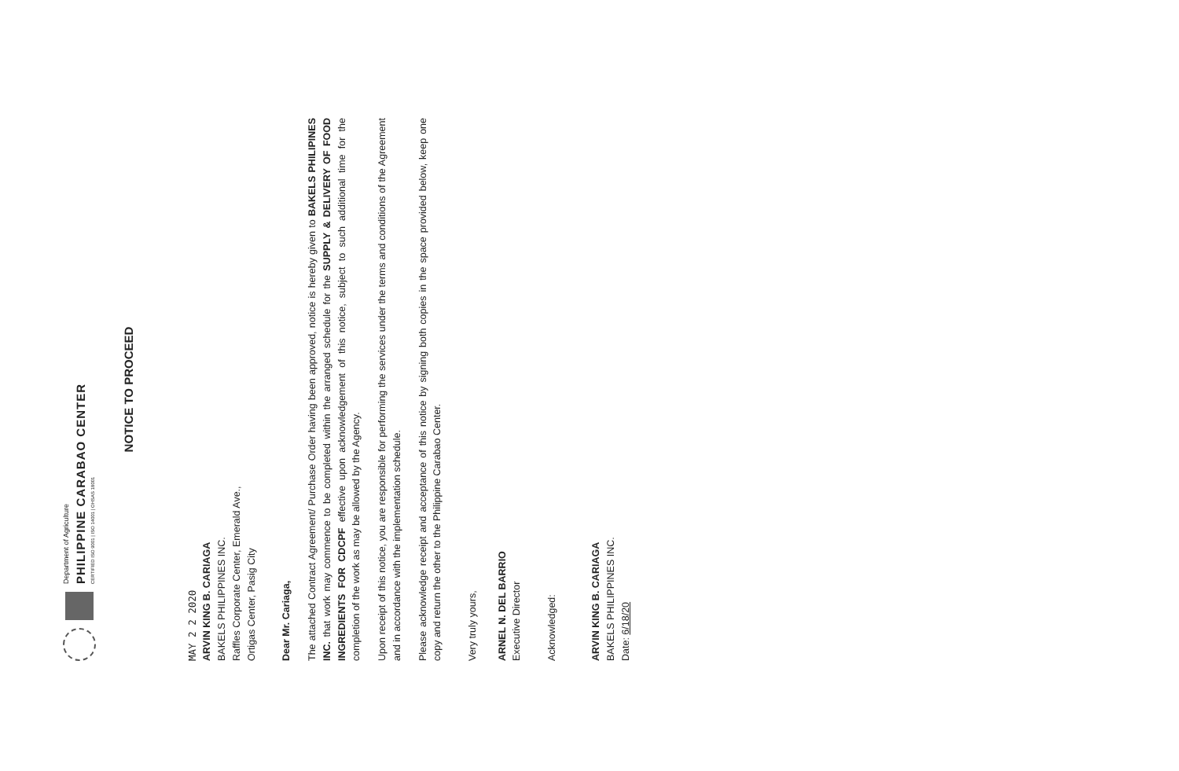Department of Agriculture
PHILIPPINE CARABAO CENTER
CERTIFIED ISO 9001 | ISO 14001 | OHSAS 18001
NOTICE TO PROCEED
MAY 2 2 2020
ARVIN KING B. CARIAGA
BAKELS PHILIPPINES INC.
Raffles Corporate Center, Emerald Ave.,
Ortigas Center, Pasig City
Dear Mr. Cariaga,
The attached Contract Agreement/ Purchase Order having been approved, notice is hereby given to BAKELS PHILIPINES INC. that work may commence to be completed within the arranged schedule for the SUPPLY & DELIVERY OF FOOD INGREDIENTS FOR CDCPF effective upon acknowledgement of this notice, subject to such additional time for the completion of the work as may be allowed by the Agency.
Upon receipt of this notice, you are responsible for performing the services under the terms and conditions of the Agreement and in accordance with the implementation schedule.
Please acknowledge receipt and acceptance of this notice by signing both copies in the space provided below, keep one copy and return the other to the Philippine Carabao Center.
Very truly yours,
ARNEL N. DEL BARRIO
Executive Director
Acknowledged:
ARVIN KING B. CARIAGA
BAKELS PHILIPPINES INC.
Date: 6/18/20